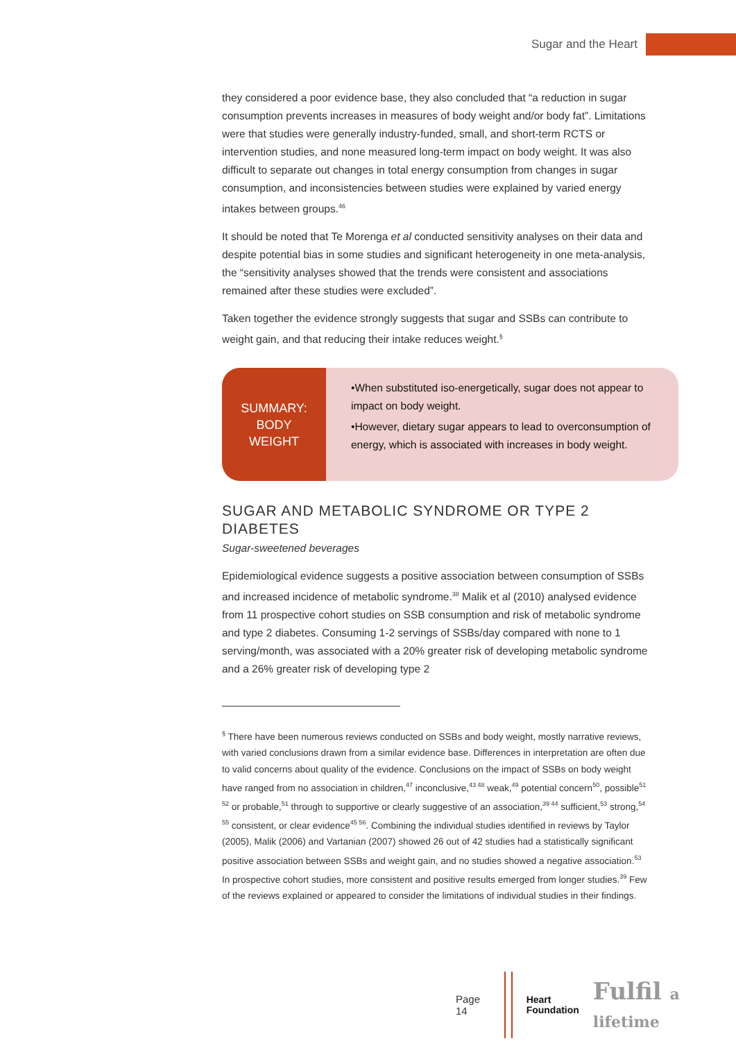Sugar and the Heart
they considered a poor evidence base, they also concluded that “a reduction in sugar consumption prevents increases in measures of body weight and/or body fat”. Limitations were that studies were generally industry-funded, small, and short-term RCTS or intervention studies, and none measured long-term impact on body weight. It was also difficult to separate out changes in total energy consumption from changes in sugar consumption, and inconsistencies between studies were explained by varied energy intakes between groups.<sup>46</sup>
It should be noted that Te Morenga et al conducted sensitivity analyses on their data and despite potential bias in some studies and significant heterogeneity in one meta-analysis, the “sensitivity analyses showed that the trends were consistent and associations remained after these studies were excluded”.
Taken together the evidence strongly suggests that sugar and SSBs can contribute to weight gain, and that reducing their intake reduces weight.<sup>§</sup>
SUMMARY:
BODY
WEIGHT
•When substituted iso-energetically, sugar does not appear to impact on body weight.
•However, dietary sugar appears to lead to overconsumption of energy, which is associated with increases in body weight.
SUGAR AND METABOLIC SYNDROME OR TYPE 2 DIABETES
Sugar-sweetened beverages
Epidemiological evidence suggests a positive association between consumption of SSBs and increased incidence of metabolic syndrome.<sup>38</sup> Malik et al (2010) analysed evidence from 11 prospective cohort studies on SSB consumption and risk of metabolic syndrome and type 2 diabetes. Consuming 1-2 servings of SSBs/day compared with none to 1 serving/month, was associated with a 20% greater risk of developing metabolic syndrome and a 26% greater risk of developing type 2
<sup>§</sup> There have been numerous reviews conducted on SSBs and body weight, mostly narrative reviews, with varied conclusions drawn from a similar evidence base. Differences in interpretation are often due to valid concerns about quality of the evidence. Conclusions on the impact of SSBs on body weight have ranged from no association in children,<sup>47</sup> inconclusive,<sup>43 48</sup> weak,<sup>49</sup> potential concern<sup>50</sup>, possible<sup>51 52</sup> or probable,<sup>51</sup> through to supportive or clearly suggestive of an association,<sup>39 44</sup> sufficient,<sup>53</sup> strong,<sup>54 55</sup> consistent, or clear evidence<sup>45 56</sup>. Combining the individual studies identified in reviews by Taylor (2005), Malik (2006) and Vartanian (2007) showed 26 out of 42 studies had a statistically significant positive association between SSBs and weight gain, and no studies showed a negative association.<sup>53</sup> In prospective cohort studies, more consistent and positive results emerged from longer studies.<sup>39</sup> Few of the reviews explained or appeared to consider the limitations of individual studies in their findings.
Page 14
Heart
Foundation Fulfil a lifetime